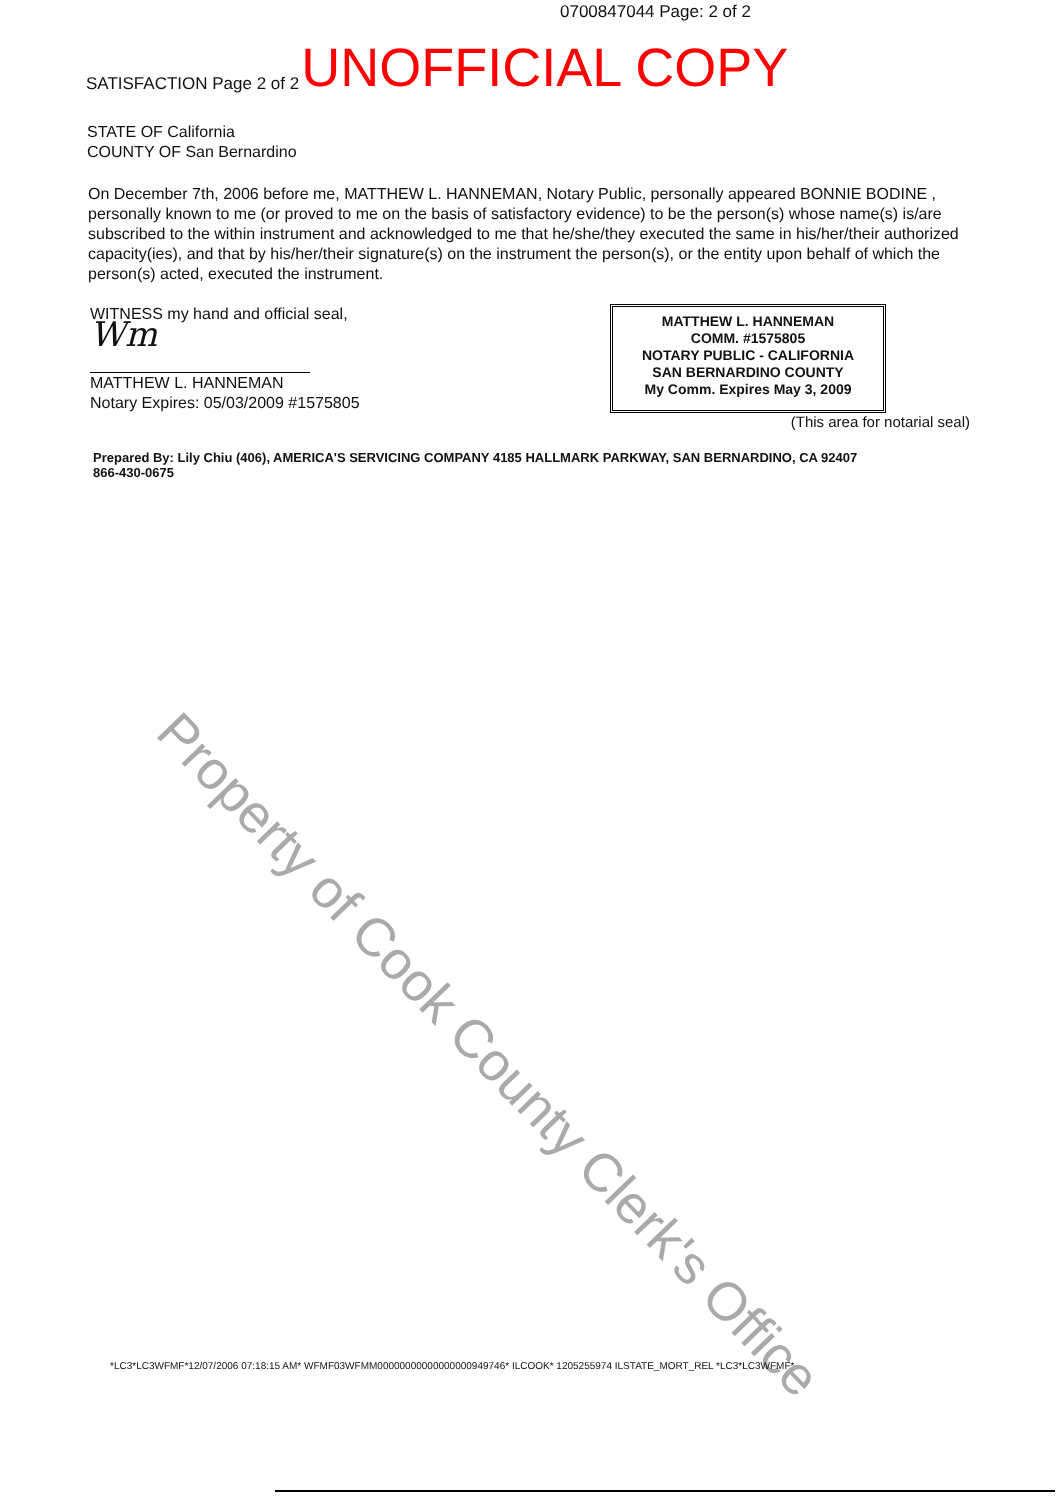0700847044 Page: 2 of 2
SATISFACTION Page 2 of 2 UNOFFICIAL COPY
STATE OF California
COUNTY OF San Bernardino
On December 7th, 2006 before me, MATTHEW L. HANNEMAN, Notary Public, personally appeared BONNIE BODINE , personally known to me (or proved to me on the basis of satisfactory evidence) to be the person(s) whose name(s) is/are subscribed to the within instrument and acknowledged to me that he/she/they executed the same in his/her/their authorized capacity(ies), and that by his/her/their signature(s) on the instrument the person(s), or the entity upon behalf of which the person(s) acted, executed the instrument.
WITNESS my hand and official seal,
Wm
MATTHEW L. HANNEMAN
Notary Expires: 05/03/2009 #1575805
MATTHEW L. HANNEMAN
COMM. #1575805
NOTARY PUBLIC - CALIFORNIA
SAN BERNARDINO COUNTY
My Comm. Expires May 3, 2009
(This area for notarial seal)
Prepared By: Lily Chiu (406), AMERICA'S SERVICING COMPANY 4185 HALLMARK PARKWAY, SAN BERNARDINO, CA 92407
866-430-0675
Property of Cook County Clerk's Office
*LC3*LC3WFMF*12/07/2006 07:18:15 AM* WFMF03WFMM00000000000000000949746* ILCOOK* 1205255974 ILSTATE_MORT_REL *LC3*LC3WFMF*